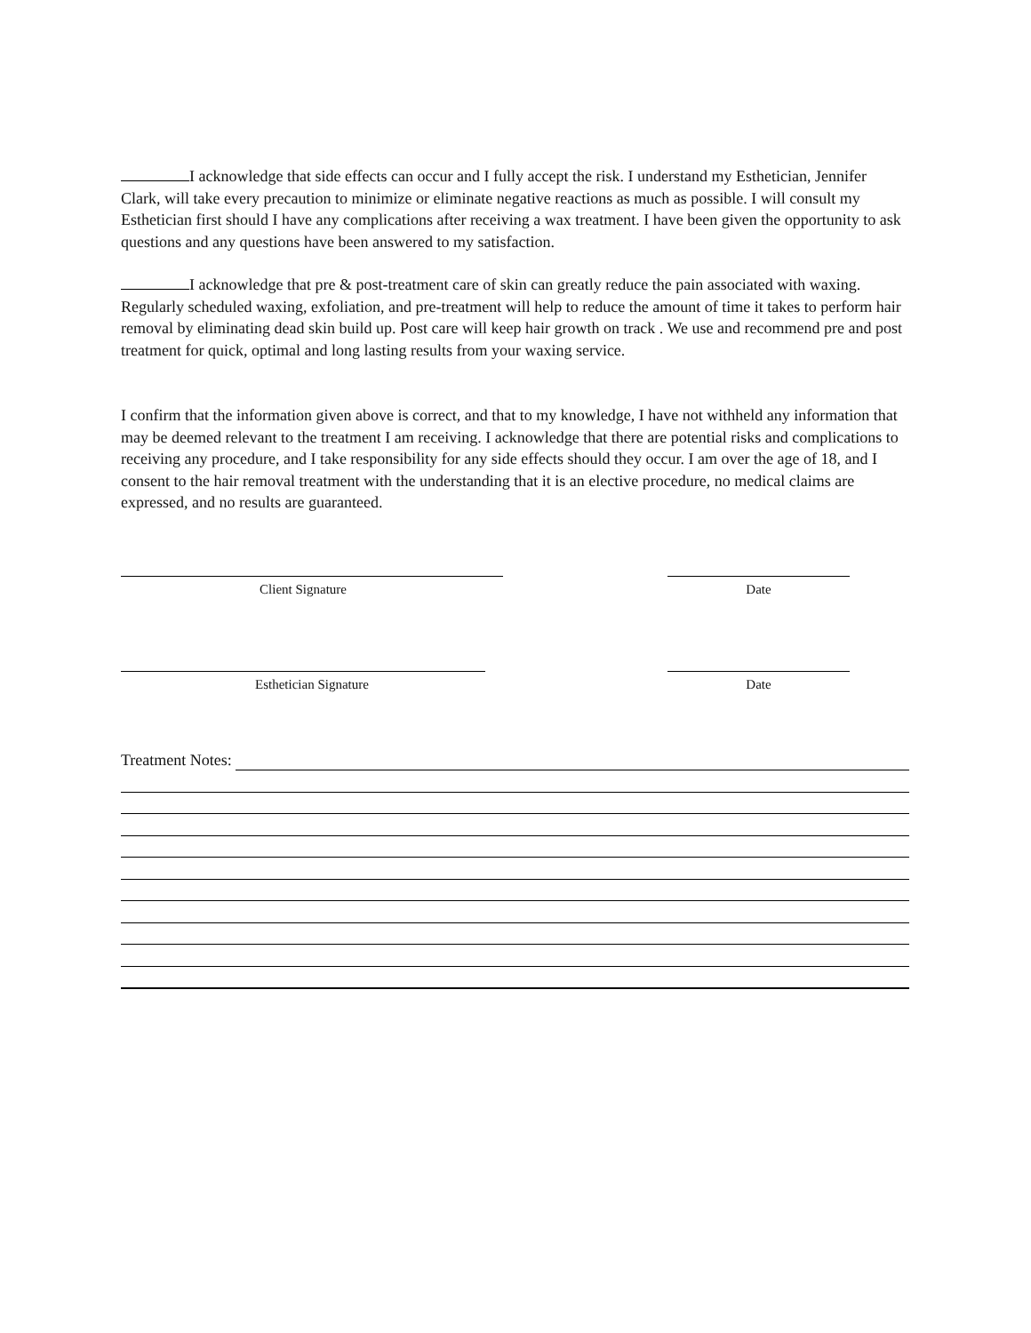I acknowledge that side effects can occur and I fully accept the risk. I understand my Esthetician, Jennifer Clark, will take every precaution to minimize or eliminate negative reactions as much as possible. I will consult my Esthetician first should I have any complications after receiving a wax treatment. I have been given the opportunity to ask questions and any questions have been answered to my satisfaction.
I acknowledge that pre & post-treatment care of skin can greatly reduce the pain associated with waxing. Regularly scheduled waxing, exfoliation, and pre-treatment will help to reduce the amount of time it takes to perform hair removal by eliminating dead skin build up. Post care will keep hair growth on track . We use and recommend pre and post treatment for quick, optimal and long lasting results from your waxing service.
I confirm that the information given above is correct, and that to my knowledge, I have not withheld any information that may be deemed relevant to the treatment I am receiving. I acknowledge that there are potential risks and complications to receiving any procedure, and I take responsibility for any side effects should they occur. I am over the age of 18, and I consent to the hair removal treatment with the understanding that it is an elective procedure, no medical claims are expressed, and no results are guaranteed.
Client Signature Date
Esthetician Signature Date
Treatment Notes: